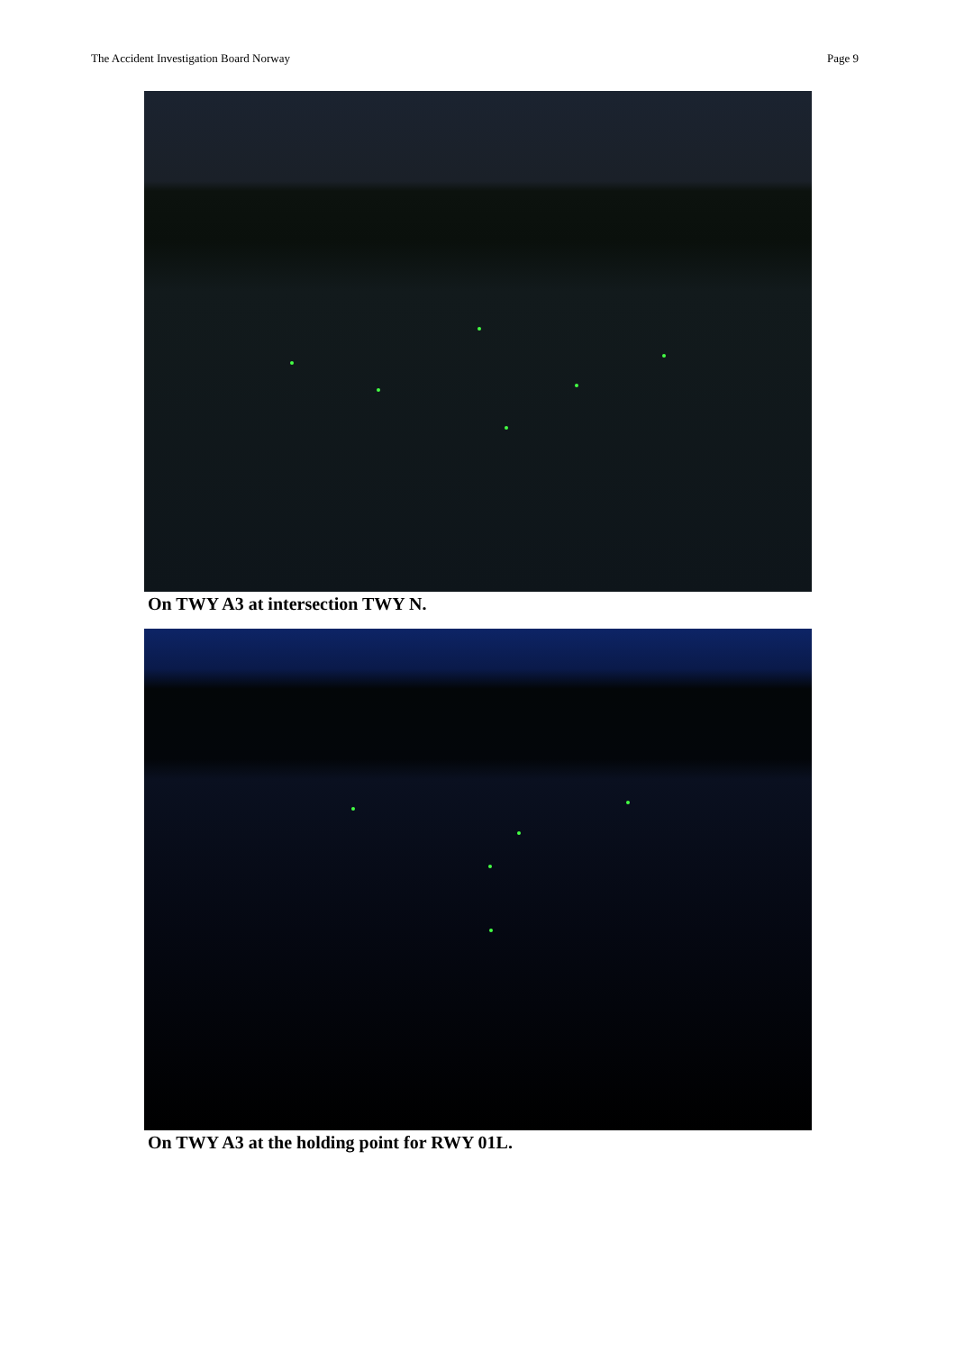The Accident Investigation Board Norway Page 9
On TWY A3 at intersection TWY N.
On TWY A3 at the holding point for RWY 01L.